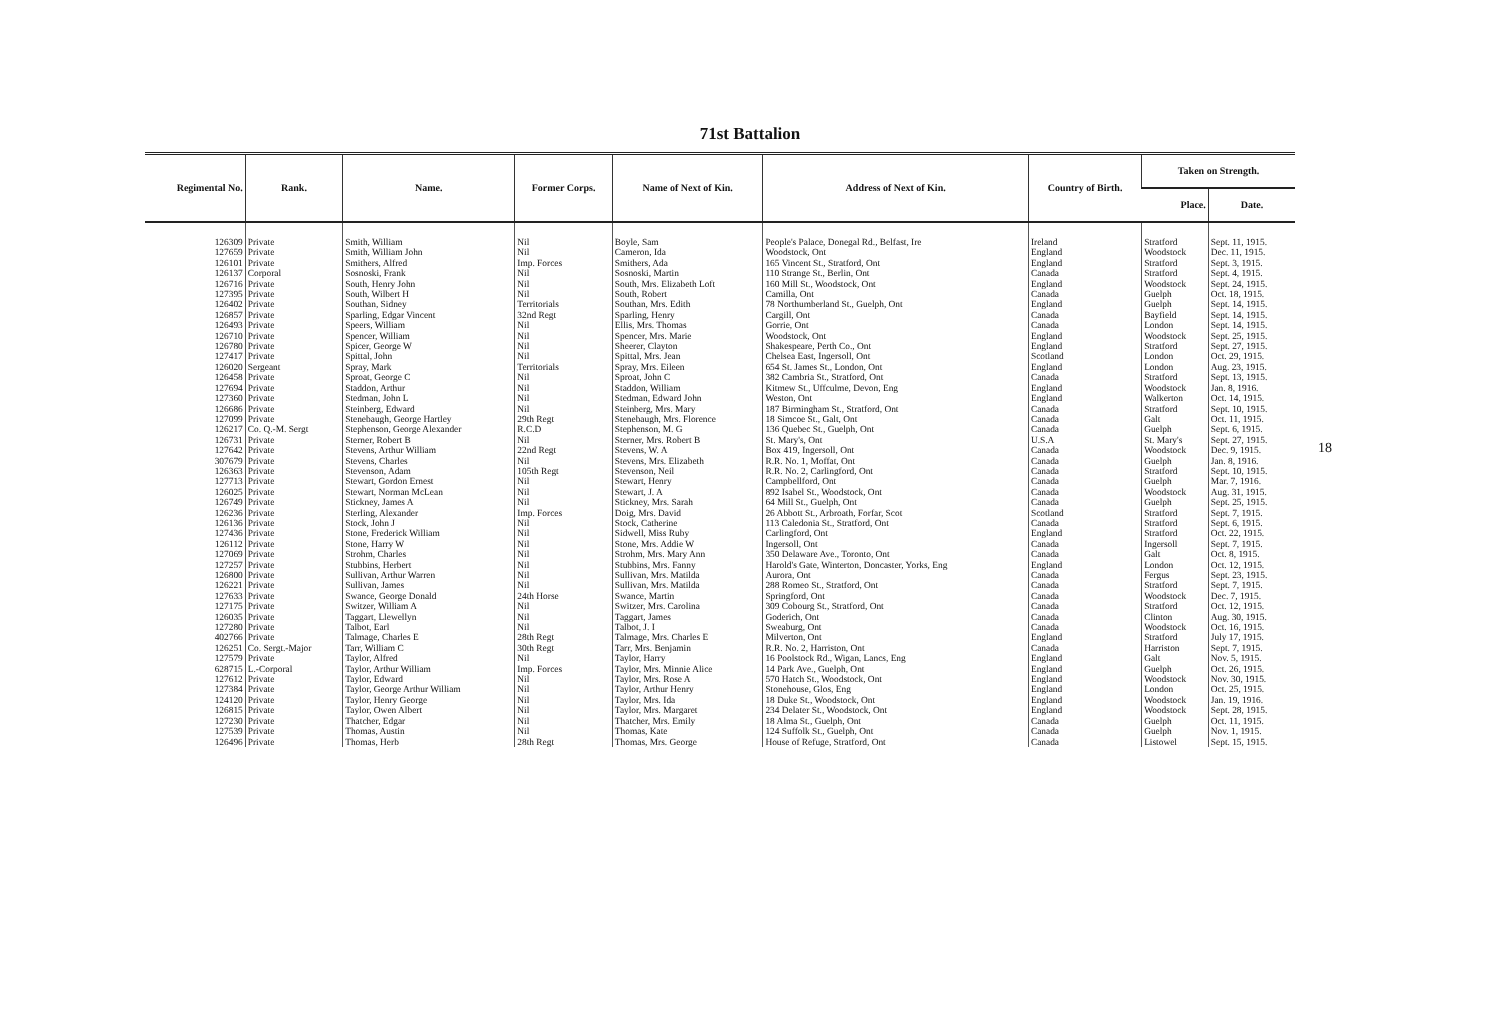71st Battalion
| Regimental No. | Rank. | Name. | Former Corps. | Name of Next of Kin. | Address of Next of Kin. | Country of Birth. | Taken on Strength. | |
| --- | --- | --- | --- | --- | --- | --- | --- | --- |
| | | | | | | | Place. | Date. |
| 126309 | Private | Smith, William | Nil | Boyle, Sam | People's Palace, Donegal Rd., Belfast, Ire | Ireland | Stratford | Sept. 11, 1915. |
| 127659 | Private | Smith, William John | Nil | Cameron, Ida | Woodstock, Ont | England | Woodstock | Dec. 11, 1915. |
| 126101 | Private | Smithers, Alfred | Imp. Forces | Smithers, Ada | 165 Vincent St., Stratford, Ont | England | Stratford | Sept. 3, 1915. |
| 126137 | Corporal | Sosnoski, Frank | Nil | Sosnoski, Martin | 110 Strange St., Berlin, Ont | Canada | Stratford | Sept. 4, 1915. |
| 126716 | Private | South, Henry John | Nil | South, Mrs. Elizabeth Loft | 160 Mill St., Woodstock, Ont | England | Woodstock | Sept. 24, 1915. |
| 127395 | Private | South, Wilbert H | Nil | South, Robert | Camilla, Ont | Canada | Guelph | Oct. 18, 1915. |
| 126402 | Private | Southan, Sidney | Territorials | Southan, Mrs. Edith | 78 Northumberland St., Guelph, Ont | England | Guelph | Sept. 14, 1915. |
| 126857 | Private | Sparling, Edgar Vincent | 32nd Regt | Sparling, Henry | Cargill, Ont | Canada | Bayfield | Sept. 14, 1915. |
| 126493 | Private | Speers, William | Nil | Ellis, Mrs. Thomas | Gorrie, Ont | Canada | London | Sept. 14, 1915. |
| 126710 | Private | Spencer, William | Nil | Spencer, Mrs. Marie | Woodstock, Ont | England | Woodstock | Sept. 25, 1915. |
| 126780 | Private | Spicer, George W | Nil | Sheerer, Clayton | Shakespeare, Perth Co., Ont | England | Stratford | Sept. 27, 1915. |
| 127417 | Private | Spittal, John | Nil | Spittal, Mrs. Jean | Chelsea East, Ingersoll, Ont | Scotland | London | Oct. 29, 1915. |
| 126020 | Sergeant | Spray, Mark | Territorials | Spray, Mrs. Eileen | 654 St. James St., London, Ont | England | London | Aug. 23, 1915. |
| 126458 | Private | Sproat, George C | Nil | Sproat, John C | 382 Cambria St., Stratford, Ont | Canada | Stratford | Sept. 13, 1915. |
| 127694 | Private | Staddon, Arthur | Nil | Staddon, William | Kitmew St., Uffculme, Devon, Eng | England | Woodstock | Jan. 8, 1916. |
| 127360 | Private | Stedman, John L | Nil | Stedman, Edward John | Weston, Ont | England | Walkerton | Oct. 14, 1915. |
| 126686 | Private | Steinberg, Edward | Nil | Steinberg, Mrs. Mary | 187 Birmingham St., Stratford, Ont | Canada | Stratford | Sept. 10, 1915. |
| 127099 | Private | Stenebaugh, George Hartley | 29th Regt | Stenebaugh, Mrs. Florence | 18 Simcoe St., Galt, Ont | Canada | Galt | Oct. 11, 1915. |
| 126217 | Co. Q.-M. Sergt | Stephenson, George Alexander | R.C.D | Stephenson, M. G | 136 Quebec St., Guelph, Ont | Canada | Guelph | Sept. 6, 1915. |
| 126731 | Private | Sterner, Robert B | Nil | Sterner, Mrs. Robert B | St. Mary's, Ont | U.S.A | St. Mary's | Sept. 27, 1915. |
| 127642 | Private | Stevens, Arthur William | 22nd Regt | Stevens, W. A | Box 419, Ingersoll, Ont | Canada | Woodstock | Dec. 9, 1915. |
| 307679 | Private | Stevens, Charles | Nil | Stevens, Mrs. Elizabeth | R.R. No. 1, Moffat, Ont | Canada | Guelph | Jan. 8, 1916. |
| 126363 | Private | Stevenson, Adam | 105th Regt | Stevenson, Neil | R.R. No. 2, Carlingford, Ont | Canada | Stratford | Sept. 10, 1915. |
| 127713 | Private | Stewart, Gordon Ernest | Nil | Stewart, Henry | Campbellford, Ont | Canada | Guelph | Mar. 7, 1916. |
| 126025 | Private | Stewart, Norman McLean | Nil | Stewart, J. A | 892 Isabel St., Woodstock, Ont | Canada | Woodstock | Aug. 31, 1915. |
| 126749 | Private | Stickney, James A | Nil | Stickney, Mrs. Sarah | 64 Mill St., Guelph, Ont | Canada | Guelph | Sept. 25, 1915. |
| 126236 | Private | Sterling, Alexander | Imp. Forces | Doig, Mrs. David | 26 Abbott St., Arbroath, Forfar, Scot | Scotland | Stratford | Sept. 7, 1915. |
| 126136 | Private | Stock, John J | Nil | Stock, Catherine | 113 Caledonia St., Stratford, Ont | Canada | Stratford | Sept. 6, 1915. |
| 127436 | Private | Stone, Frederick William | Nil | Sidwell, Miss Ruby | Carlingford, Ont | England | Stratford | Oct. 22, 1915. |
| 126112 | Private | Stone, Harry W | Nil | Stone, Mrs. Addie W | Ingersoll, Ont | Canada | Ingersoll | Sept. 7, 1915. |
| 127069 | Private | Strohm, Charles | Nil | Strohm, Mrs. Mary Ann | 350 Delaware Ave., Toronto, Ont | Canada | Galt | Oct. 8, 1915. |
| 127257 | Private | Stubbins, Herbert | Nil | Stubbins, Mrs. Fanny | Harold's Gate, Winterton, Doncaster, Yorks, Eng | England | London | Oct. 12, 1915. |
| 126800 | Private | Sullivan, Arthur Warren | Nil | Sullivan, Mrs. Matilda | Aurora, Ont | Canada | Fergus | Sept. 23, 1915. |
| 126221 | Private | Sullivan, James | Nil | Sullivan, Mrs. Matilda | 288 Romeo St., Stratford, Ont | Canada | Stratford | Sept. 7, 1915. |
| 127633 | Private | Swance, George Donald | 24th Horse | Swance, Martin | Springford, Ont | Canada | Woodstock | Dec. 7, 1915. |
| 127175 | Private | Switzer, William A | Nil | Switzer, Mrs. Carolina | 309 Cobourg St., Stratford, Ont | Canada | Stratford | Oct. 12, 1915. |
| 126035 | Private | Taggart, Llewellyn | Nil | Taggart, James | Goderich, Ont | Canada | Clinton | Aug. 30, 1915. |
| 127280 | Private | Talbot, Earl | Nil | Talbot, J. I | Sweaburg, Ont | Canada | Woodstock | Oct. 16, 1915. |
| 402766 | Private | Talmage, Charles E | 28th Regt | Talmage, Mrs. Charles E | Milverton, Ont | England | Stratford | July 17, 1915. |
| 126251 | Co. Sergt.-Major | Tarr, William C | 30th Regt | Tarr, Mrs. Benjamin | R.R. No. 2, Harriston, Ont | Canada | Harriston | Sept. 7, 1915. |
| 127579 | Private | Taylor, Alfred | Nil | Taylor, Harry | 16 Poolstock Rd., Wigan, Lancs, Eng | England | Galt | Nov. 5, 1915. |
| 628715 | L.-Corporal | Taylor, Arthur William | Imp. Forces | Taylor, Mrs. Minnie Alice | 14 Park Ave., Guelph, Ont | England | Guelph | Oct. 26, 1915. |
| 127612 | Private | Taylor, Edward | Nil | Taylor, Mrs. Rose A | 570 Hatch St., Woodstock, Ont | England | Woodstock | Nov. 30, 1915. |
| 127384 | Private | Taylor, George Arthur William | Nil | Taylor, Arthur Henry | Stonehouse, Glos, Eng | England | London | Oct. 25, 1915. |
| 124120 | Private | Taylor, Henry George | Nil | Taylor, Mrs. Ida | 18 Duke St., Woodstock, Ont | England | Woodstock | Jan. 19, 1916. |
| 126815 | Private | Taylor, Owen Albert | Nil | Taylor, Mrs. Margaret | 234 Delater St., Woodstock, Ont | England | Woodstock | Sept. 28, 1915. |
| 127230 | Private | Thatcher, Edgar | Nil | Thatcher, Mrs. Emily | 18 Alma St., Guelph, Ont | Canada | Guelph | Oct. 11, 1915. |
| 127539 | Private | Thomas, Austin | Nil | Thomas, Kate | 124 Suffolk St., Guelph, Ont | Canada | Guelph | Nov. 1, 1915. |
| 126496 | Private | Thomas, Herb | 28th Regt | Thomas, Mrs. George | House of Refuge, Stratford, Ont | Canada | Listowel | Sept. 15, 1915. |
18